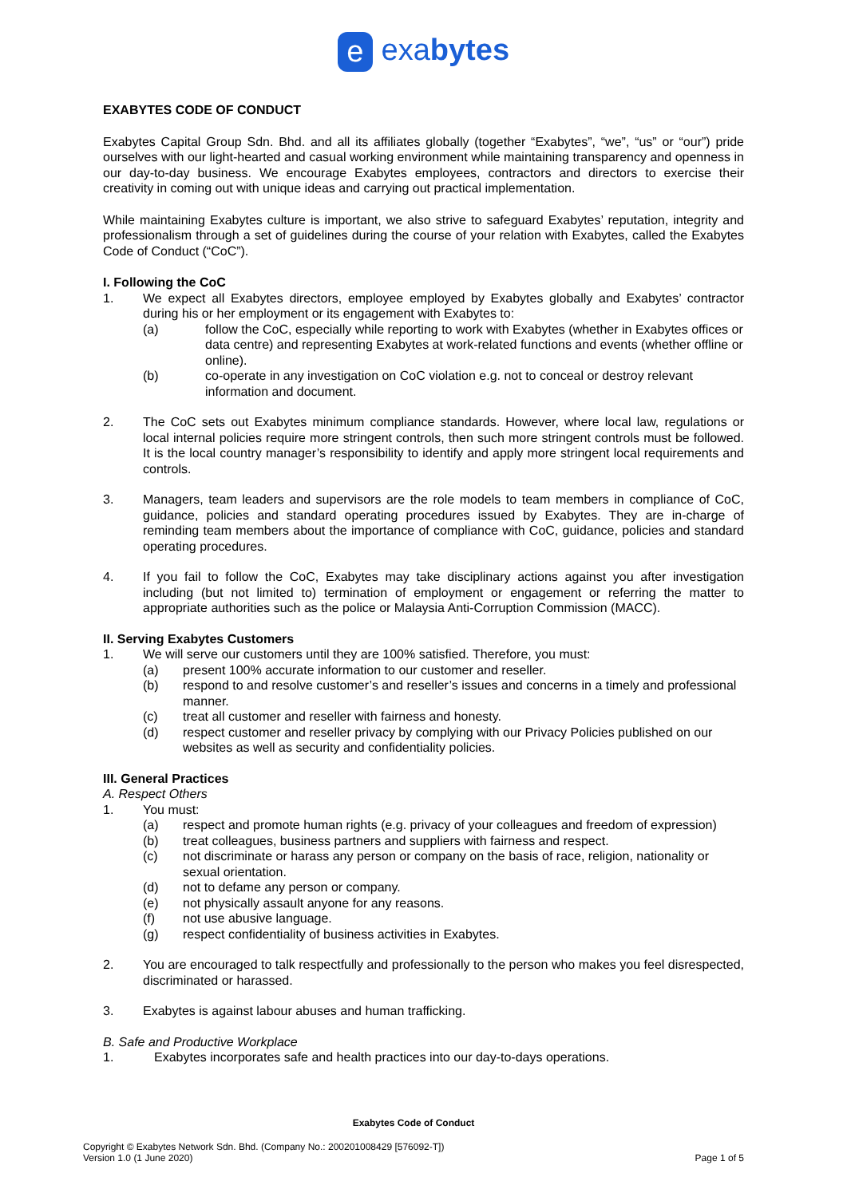e exabytes
EXABYTES CODE OF CONDUCT
Exabytes Capital Group Sdn. Bhd. and all its affiliates globally (together “Exabytes”, “we”, “us” or “our”) pride ourselves with our light-hearted and casual working environment while maintaining transparency and openness in our day-to-day business. We encourage Exabytes employees, contractors and directors to exercise their creativity in coming out with unique ideas and carrying out practical implementation.
While maintaining Exabytes culture is important, we also strive to safeguard Exabytes’ reputation, integrity and professionalism through a set of guidelines during the course of your relation with Exabytes, called the Exabytes Code of Conduct (“CoC”).
I. Following the CoC
1. We expect all Exabytes directors, employee employed by Exabytes globally and Exabytes’ contractor during his or her employment or its engagement with Exabytes to:
(a) follow the CoC, especially while reporting to work with Exabytes (whether in Exabytes offices or data centre) and representing Exabytes at work-related functions and events (whether offline or online).
(b) co-operate in any investigation on CoC violation e.g. not to conceal or destroy relevant information and document.
2. The CoC sets out Exabytes minimum compliance standards. However, where local law, regulations or local internal policies require more stringent controls, then such more stringent controls must be followed. It is the local country manager’s responsibility to identify and apply more stringent local requirements and controls.
3. Managers, team leaders and supervisors are the role models to team members in compliance of CoC, guidance, policies and standard operating procedures issued by Exabytes. They are in-charge of reminding team members about the importance of compliance with CoC, guidance, policies and standard operating procedures.
4. If you fail to follow the CoC, Exabytes may take disciplinary actions against you after investigation including (but not limited to) termination of employment or engagement or referring the matter to appropriate authorities such as the police or Malaysia Anti-Corruption Commission (MACC).
II. Serving Exabytes Customers
1. We will serve our customers until they are 100% satisfied. Therefore, you must:
(a) present 100% accurate information to our customer and reseller.
(b) respond to and resolve customer’s and reseller’s issues and concerns in a timely and professional manner.
(c) treat all customer and reseller with fairness and honesty.
(d) respect customer and reseller privacy by complying with our Privacy Policies published on our websites as well as security and confidentiality policies.
III. General Practices
A. Respect Others
1. You must:
(a) respect and promote human rights (e.g. privacy of your colleagues and freedom of expression)
(b) treat colleagues, business partners and suppliers with fairness and respect.
(c) not discriminate or harass any person or company on the basis of race, religion, nationality or sexual orientation.
(d) not to defame any person or company.
(e) not physically assault anyone for any reasons.
(f) not use abusive language.
(g) respect confidentiality of business activities in Exabytes.
2. You are encouraged to talk respectfully and professionally to the person who makes you feel disrespected, discriminated or harassed.
3. Exabytes is against labour abuses and human trafficking.
B. Safe and Productive Workplace
1. Exabytes incorporates safe and health practices into our day-to-days operations.
Exabytes Code of Conduct
Copyright © Exabytes Network Sdn. Bhd. (Company No.: 200201008429 [576092-T])
Version 1.0 (1 June 2020) Page 1 of 5